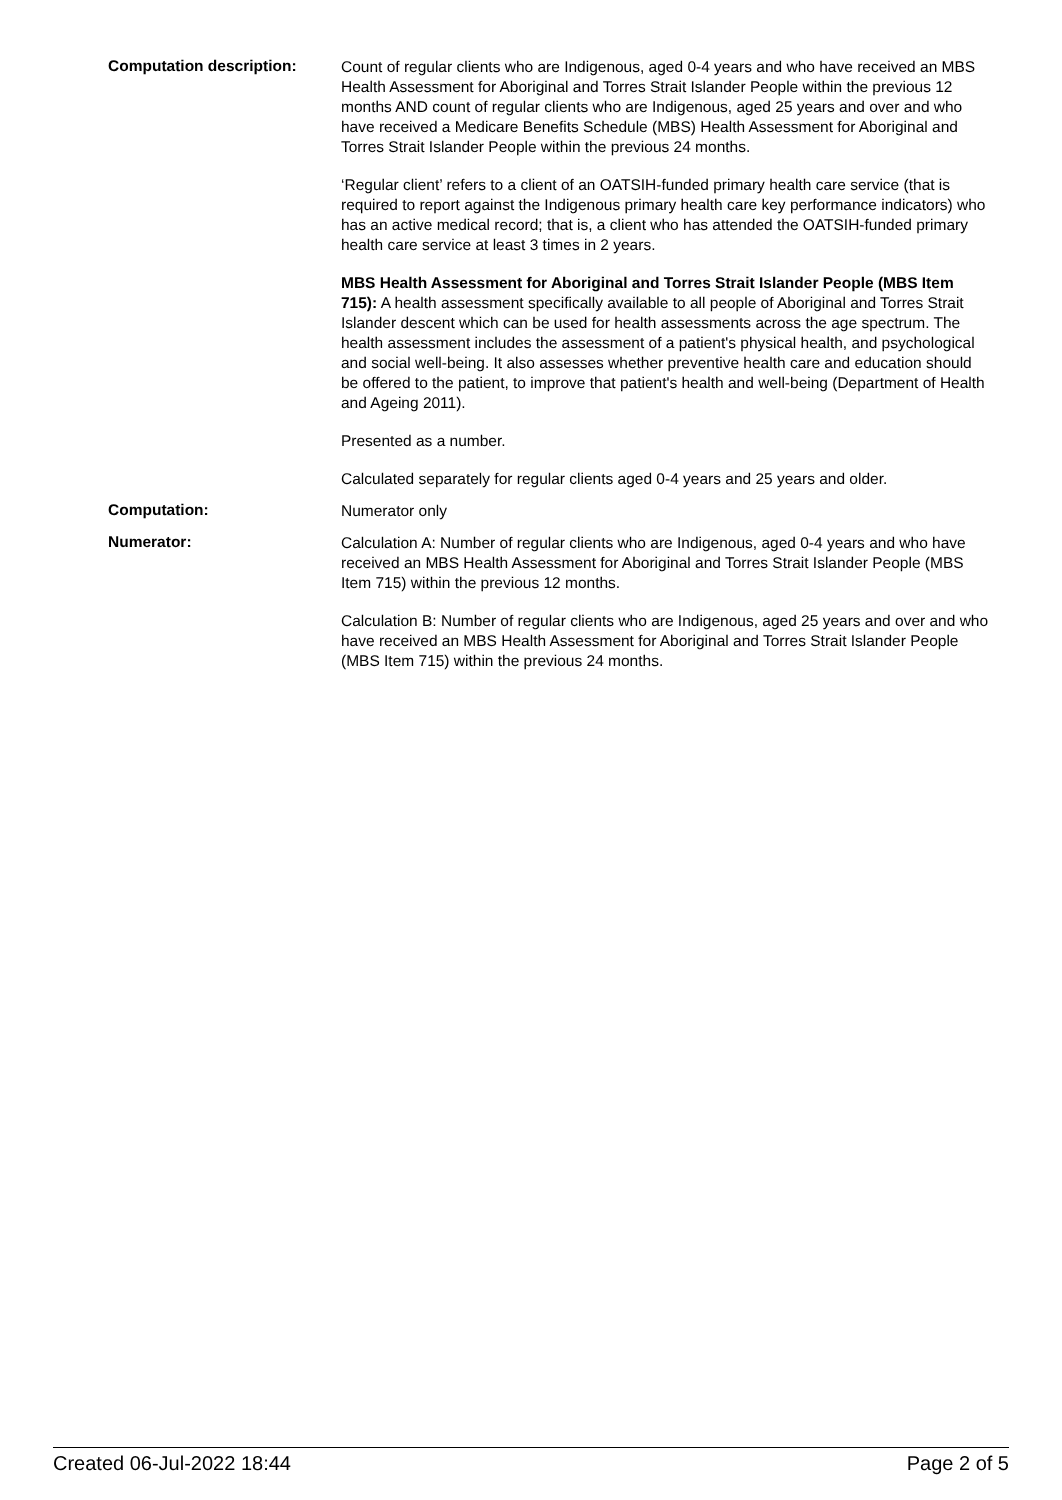Computation description:
Count of regular clients who are Indigenous, aged 0-4 years and who have received an MBS Health Assessment for Aboriginal and Torres Strait Islander People within the previous 12 months AND count of regular clients who are Indigenous, aged 25 years and over and who have received a Medicare Benefits Schedule (MBS) Health Assessment for Aboriginal and Torres Strait Islander People within the previous 24 months.
‘Regular client’ refers to a client of an OATSIH-funded primary health care service (that is required to report against the Indigenous primary health care key performance indicators) who has an active medical record; that is, a client who has attended the OATSIH-funded primary health care service at least 3 times in 2 years.
MBS Health Assessment for Aboriginal and Torres Strait Islander People (MBS Item 715): A health assessment specifically available to all people of Aboriginal and Torres Strait Islander descent which can be used for health assessments across the age spectrum. The health assessment includes the assessment of a patient's physical health, and psychological and social well-being. It also assesses whether preventive health care and education should be offered to the patient, to improve that patient's health and well-being (Department of Health and Ageing 2011).
Presented as a number.
Calculated separately for regular clients aged 0-4 years and 25 years and older.
Computation:
Numerator only
Numerator:
Calculation A: Number of regular clients who are Indigenous, aged 0-4 years and who have received an MBS Health Assessment for Aboriginal and Torres Strait Islander People (MBS Item 715) within the previous 12 months.
Calculation B: Number of regular clients who are Indigenous, aged 25 years and over and who have received an MBS Health Assessment for Aboriginal and Torres Strait Islander People (MBS Item 715) within the previous 24 months.
Created 06-Jul-2022 18:44 Page 2 of 5